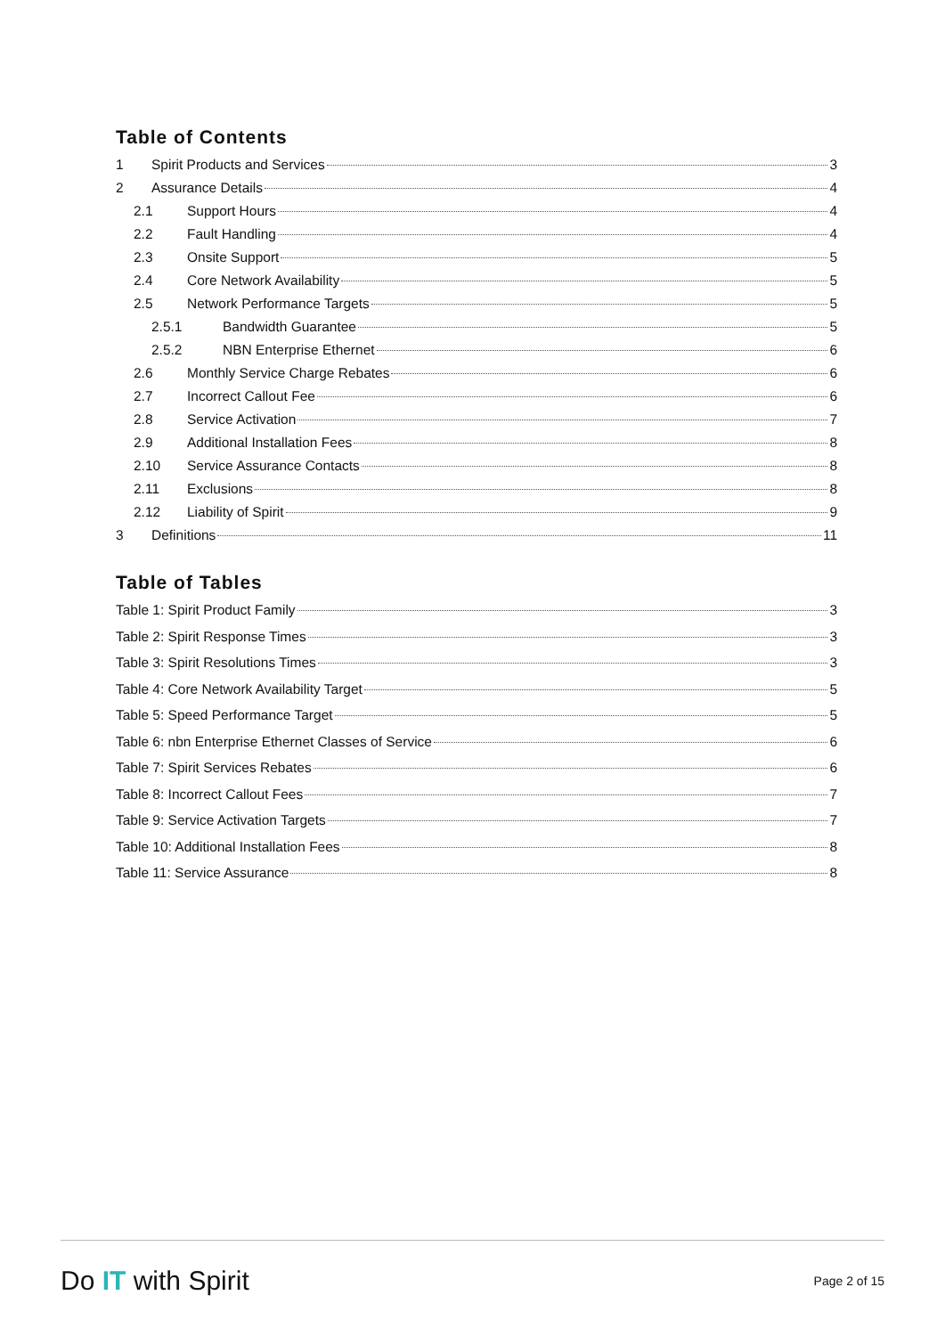Table of Contents
1 Spirit Products and Services 3
2 Assurance Details 4
2.1 Support Hours 4
2.2 Fault Handling 4
2.3 Onsite Support 5
2.4 Core Network Availability 5
2.5 Network Performance Targets 5
2.5.1 Bandwidth Guarantee 5
2.5.2 NBN Enterprise Ethernet 6
2.6 Monthly Service Charge Rebates 6
2.7 Incorrect Callout Fee 6
2.8 Service Activation 7
2.9 Additional Installation Fees 8
2.10 Service Assurance Contacts 8
2.11 Exclusions 8
2.12 Liability of Spirit 9
3 Definitions 11
Table of Tables
Table 1: Spirit Product Family 3
Table 2: Spirit Response Times 3
Table 3: Spirit Resolutions Times 3
Table 4: Core Network Availability Target 5
Table 5: Speed Performance Target 5
Table 6: nbn Enterprise Ethernet Classes of Service 6
Table 7: Spirit Services Rebates 6
Table 8: Incorrect Callout Fees 7
Table 9: Service Activation Targets 7
Table 10: Additional Installation Fees 8
Table 11: Service Assurance 8
Do IT with Spirit Page 2 of 15